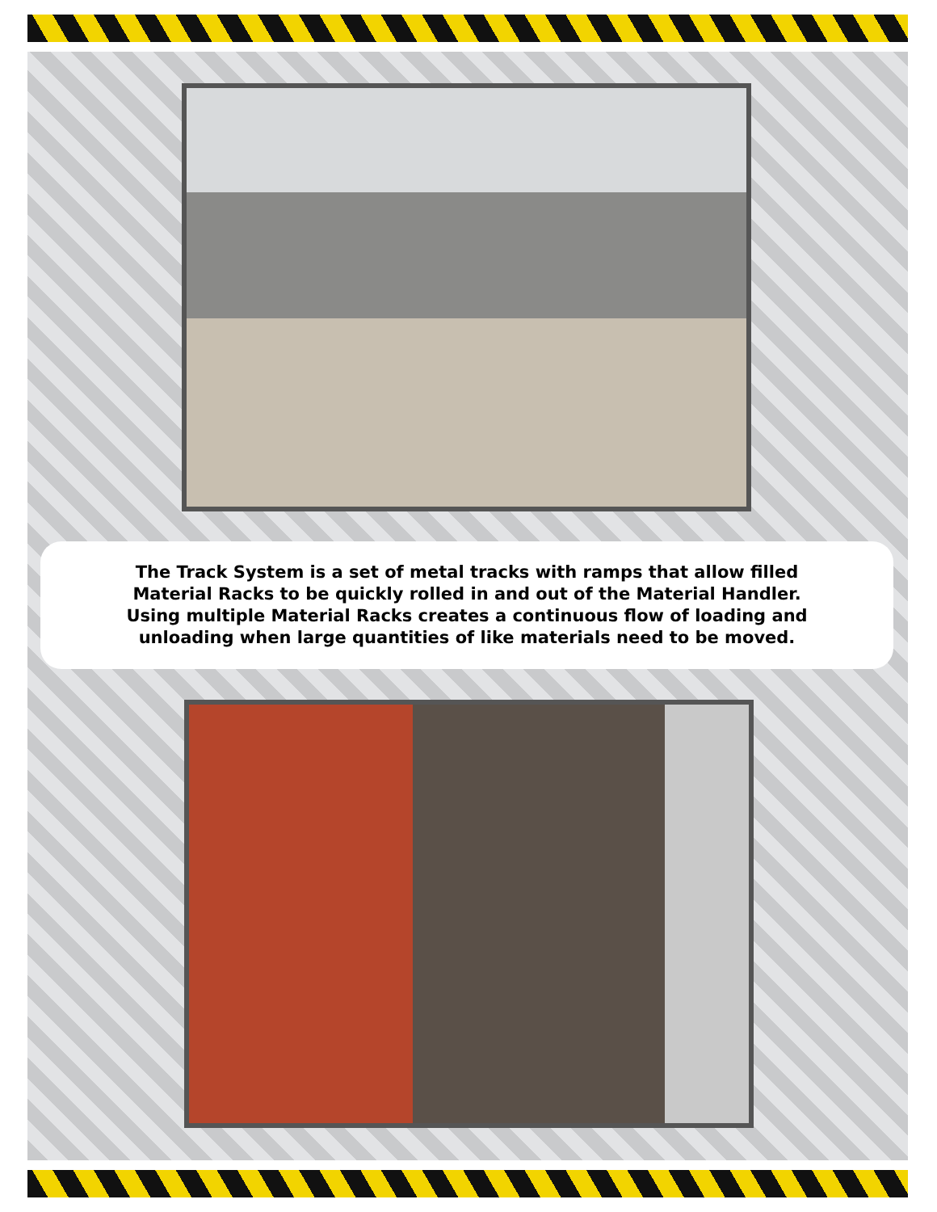The Track System is a set of metal tracks with ramps that allow filled
Material Racks to be quickly rolled in and out of the Material Handler.
Using multiple Material Racks creates a continuous flow of loading and
unloading when large quantities of like materials need to be moved.